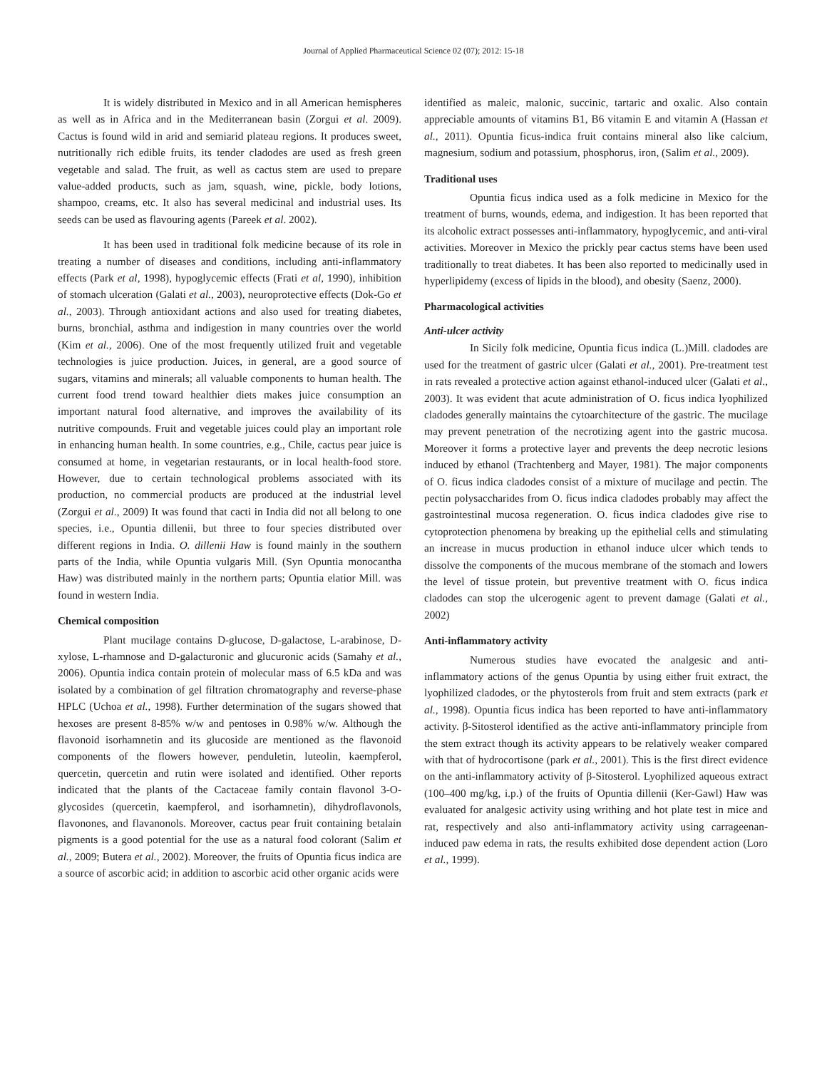Journal of Applied Pharmaceutical Science 02 (07); 2012: 15-18
It is widely distributed in Mexico and in all American hemispheres as well as in Africa and in the Mediterranean basin (Zorgui et al. 2009). Cactus is found wild in arid and semiarid plateau regions. It produces sweet, nutritionally rich edible fruits, its tender cladodes are used as fresh green vegetable and salad. The fruit, as well as cactus stem are used to prepare value-added products, such as jam, squash, wine, pickle, body lotions, shampoo, creams, etc. It also has several medicinal and industrial uses. Its seeds can be used as flavouring agents (Pareek et al. 2002).
It has been used in traditional folk medicine because of its role in treating a number of diseases and conditions, including anti-inflammatory effects (Park et al, 1998), hypoglycemic effects (Frati et al, 1990), inhibition of stomach ulceration (Galati et al., 2003), neuroprotective effects (Dok-Go et al., 2003). Through antioxidant actions and also used for treating diabetes, burns, bronchial, asthma and indigestion in many countries over the world (Kim et al., 2006). One of the most frequently utilized fruit and vegetable technologies is juice production. Juices, in general, are a good source of sugars, vitamins and minerals; all valuable components to human health. The current food trend toward healthier diets makes juice consumption an important natural food alternative, and improves the availability of its nutritive compounds. Fruit and vegetable juices could play an important role in enhancing human health. In some countries, e.g., Chile, cactus pear juice is consumed at home, in vegetarian restaurants, or in local health-food store. However, due to certain technological problems associated with its production, no commercial products are produced at the industrial level (Zorgui et al., 2009) It was found that cacti in India did not all belong to one species, i.e., Opuntia dillenii, but three to four species distributed over different regions in India. O. dillenii Haw is found mainly in the southern parts of the India, while Opuntia vulgaris Mill. (Syn Opuntia monocantha Haw) was distributed mainly in the northern parts; Opuntia elatior Mill. was found in western India.
Chemical composition
Plant mucilage contains D-glucose, D-galactose, L-arabinose, D-xylose, L-rhamnose and D-galacturonic and glucuronic acids (Samahy et al., 2006). Opuntia indica contain protein of molecular mass of 6.5 kDa and was isolated by a combination of gel filtration chromatography and reverse-phase HPLC (Uchoa et al., 1998). Further determination of the sugars showed that hexoses are present 8-85% w/w and pentoses in 0.98% w/w. Although the flavonoid isorhamnetin and its glucoside are mentioned as the flavonoid components of the flowers however, penduletin, luteolin, kaempferol, quercetin, quercetin and rutin were isolated and identified. Other reports indicated that the plants of the Cactaceae family contain flavonol 3-O-glycosides (quercetin, kaempferol, and isorhamnetin), dihydroflavonols, flavonones, and flavanonols. Moreover, cactus pear fruit containing betalain pigments is a good potential for the use as a natural food colorant (Salim et al., 2009; Butera et al., 2002). Moreover, the fruits of Opuntia ficus indica are a source of ascorbic acid; in addition to ascorbic acid other organic acids were
identified as maleic, malonic, succinic, tartaric and oxalic. Also contain appreciable amounts of vitamins B1, B6 vitamin E and vitamin A (Hassan et al., 2011). Opuntia ficus-indica fruit contains mineral also like calcium, magnesium, sodium and potassium, phosphorus, iron, (Salim et al., 2009).
Traditional uses
Opuntia ficus indica used as a folk medicine in Mexico for the treatment of burns, wounds, edema, and indigestion. It has been reported that its alcoholic extract possesses anti-inflammatory, hypoglycemic, and anti-viral activities. Moreover in Mexico the prickly pear cactus stems have been used traditionally to treat diabetes. It has been also reported to medicinally used in hyperlipidemy (excess of lipids in the blood), and obesity (Saenz, 2000).
Pharmacological activities
Anti-ulcer activity
In Sicily folk medicine, Opuntia ficus indica (L.)Mill. cladodes are used for the treatment of gastric ulcer (Galati et al., 2001). Pre-treatment test in rats revealed a protective action against ethanol-induced ulcer (Galati et al., 2003). It was evident that acute administration of O. ficus indica lyophilized cladodes generally maintains the cytoarchitecture of the gastric. The mucilage may prevent penetration of the necrotizing agent into the gastric mucosa. Moreover it forms a protective layer and prevents the deep necrotic lesions induced by ethanol (Trachtenberg and Mayer, 1981). The major components of O. ficus indica cladodes consist of a mixture of mucilage and pectin. The pectin polysaccharides from O. ficus indica cladodes probably may affect the gastrointestinal mucosa regeneration. O. ficus indica cladodes give rise to cytoprotection phenomena by breaking up the epithelial cells and stimulating an increase in mucus production in ethanol induce ulcer which tends to dissolve the components of the mucous membrane of the stomach and lowers the level of tissue protein, but preventive treatment with O. ficus indica cladodes can stop the ulcerogenic agent to prevent damage (Galati et al., 2002)
Anti-inflammatory activity
Numerous studies have evocated the analgesic and anti-inflammatory actions of the genus Opuntia by using either fruit extract, the lyophilized cladodes, or the phytosterols from fruit and stem extracts (park et al., 1998). Opuntia ficus indica has been reported to have anti-inflammatory activity. β-Sitosterol identified as the active anti-inflammatory principle from the stem extract though its activity appears to be relatively weaker compared with that of hydrocortisone (park et al., 2001). This is the first direct evidence on the anti-inflammatory activity of β-Sitosterol. Lyophilized aqueous extract (100–400 mg/kg, i.p.) of the fruits of Opuntia dillenii (Ker-Gawl) Haw was evaluated for analgesic activity using writhing and hot plate test in mice and rat, respectively and also anti-inflammatory activity using carrageenan-induced paw edema in rats, the results exhibited dose dependent action (Loro et al., 1999).